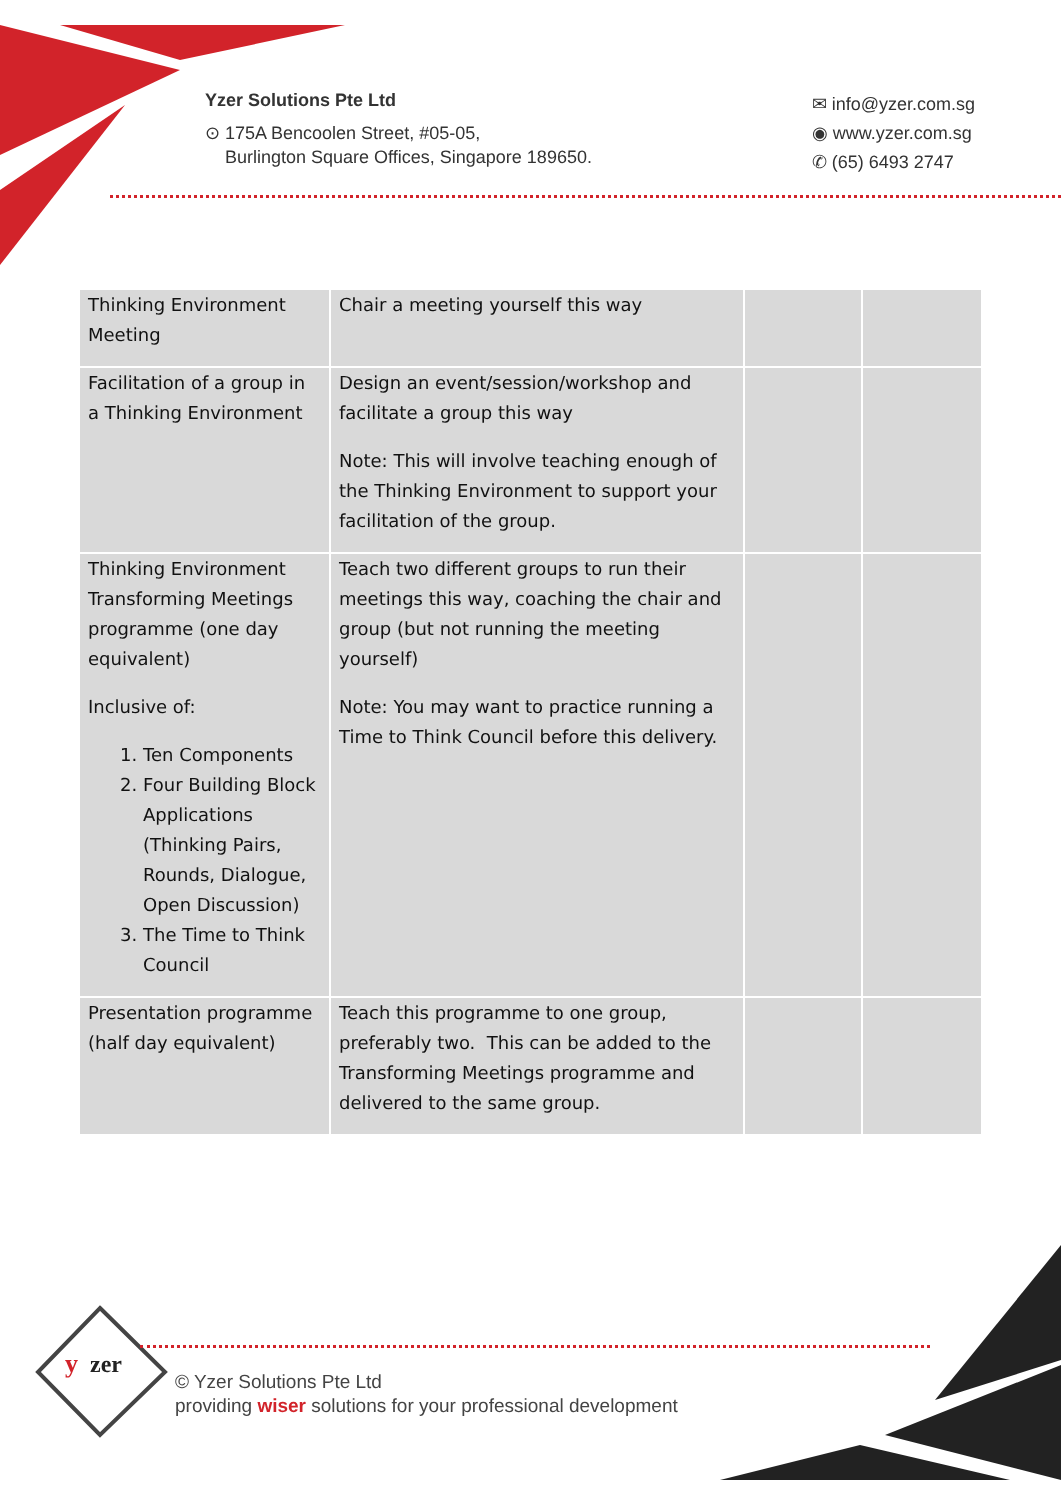Yzer Solutions Pte Ltd
⊙ 175A Bencoolen Street, #05-05,
Burlington Square Offices, Singapore 189650.
✉ info@yzer.com.sg
◉ www.yzer.com.sg
✆ (65) 6493 2747
| Thinking Environment Meeting | Chair a meeting yourself this way | | |
| Facilitation of a group in a Thinking Environment | Design an event/session/workshop and facilitate a group this way Note: This will involve teaching enough of the Thinking Environment to support your facilitation of the group. | | |
| Thinking Environment Transforming Meetings programme (one day equivalent) Inclusive of: 1. Ten Components 2. Four Building Block Applications (Thinking Pairs, Rounds, Dialogue, Open Discussion) 3. The Time to Think Council | Teach two different groups to run their meetings this way, coaching the chair and group (but not running the meeting yourself) Note: You may want to practice running a Time to Think Council before this delivery. | | |
| Presentation programme (half day equivalent) | Teach this programme to one group, preferably two. This can be added to the Transforming Meetings programme and delivered to the same group. | | |
y
zer
© Yzer Solutions Pte Ltd
providing wiser solutions for your professional development